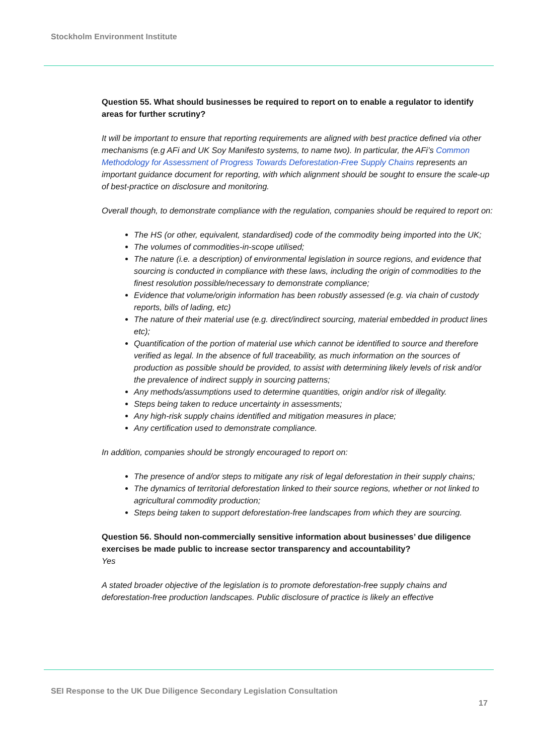Stockholm Environment Institute
Question 55. What should businesses be required to report on to enable a regulator to identify areas for further scrutiny?
It will be important to ensure that reporting requirements are aligned with best practice defined via other mechanisms (e.g AFi and UK Soy Manifesto systems, to name two). In particular, the AFi’s Common Methodology for Assessment of Progress Towards Deforestation-Free Supply Chains represents an important guidance document for reporting, with which alignment should be sought to ensure the scale-up of best-practice on disclosure and monitoring.
Overall though, to demonstrate compliance with the regulation, companies should be required to report on:
The HS (or other, equivalent, standardised) code of the commodity being imported into the UK;
The volumes of commodities-in-scope utilised;
The nature (i.e. a description) of environmental legislation in source regions, and evidence that sourcing is conducted in compliance with these laws, including the origin of commodities to the finest resolution possible/necessary to demonstrate compliance;
Evidence that volume/origin information has been robustly assessed (e.g. via chain of custody reports, bills of lading, etc)
The nature of their material use (e.g. direct/indirect sourcing, material embedded in product lines etc);
Quantification of the portion of material use which cannot be identified to source and therefore verified as legal. In the absence of full traceability, as much information on the sources of production as possible should be provided, to assist with determining likely levels of risk and/or the prevalence of indirect supply in sourcing patterns;
Any methods/assumptions used to determine quantities, origin and/or risk of illegality.
Steps being taken to reduce uncertainty in assessments;
Any high-risk supply chains identified and mitigation measures in place;
Any certification used to demonstrate compliance.
In addition, companies should be strongly encouraged to report on:
The presence of and/or steps to mitigate any risk of legal deforestation in their supply chains;
The dynamics of territorial deforestation linked to their source regions, whether or not linked to agricultural commodity production;
Steps being taken to support deforestation-free landscapes from which they are sourcing.
Question 56. Should non-commercially sensitive information about businesses’ due diligence exercises be made public to increase sector transparency and accountability?
Yes
A stated broader objective of the legislation is to promote deforestation-free supply chains and deforestation-free production landscapes. Public disclosure of practice is likely an effective
SEI Response to the UK Due Diligence Secondary Legislation Consultation
17